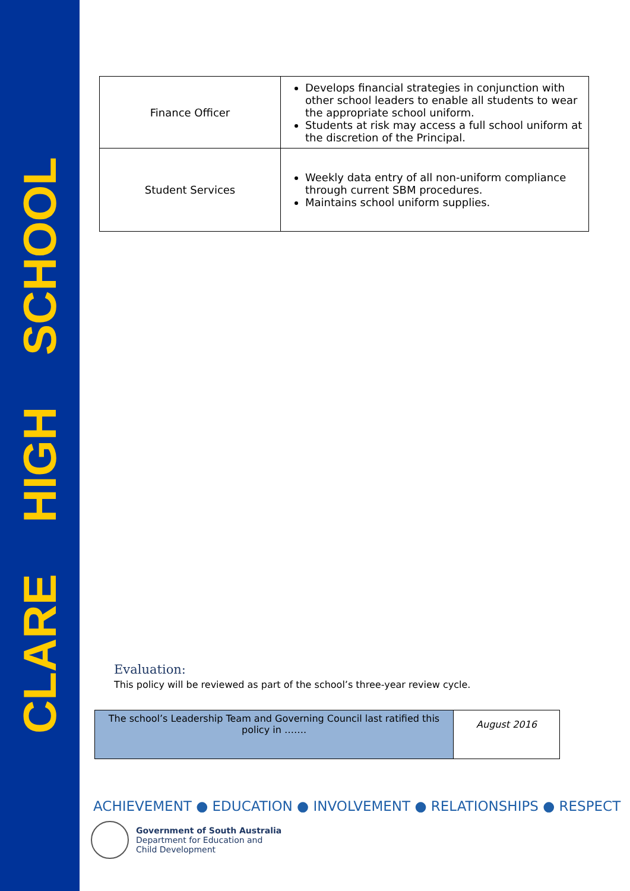CLARE HIGH SCHOOL
| Finance Officer | Develops financial strategies in conjunction with other school leaders to enable all students to wear the appropriate school uniform. Students at risk may access a full school uniform at the discretion of the Principal. |
| Student Services | Weekly data entry of all non-uniform compliance through current SBM procedures. Maintains school uniform supplies. |
Evaluation:
This policy will be reviewed as part of the school’s three-year review cycle.
| The school’s Leadership Team and Governing Council last ratified this policy in ……. | August 2016 |
ACHIEVEMENT ● EDUCATION ● INVOLVEMENT ● RELATIONSHIPS ● RESPECT
Government of South Australia
Department for Education and
Child Development